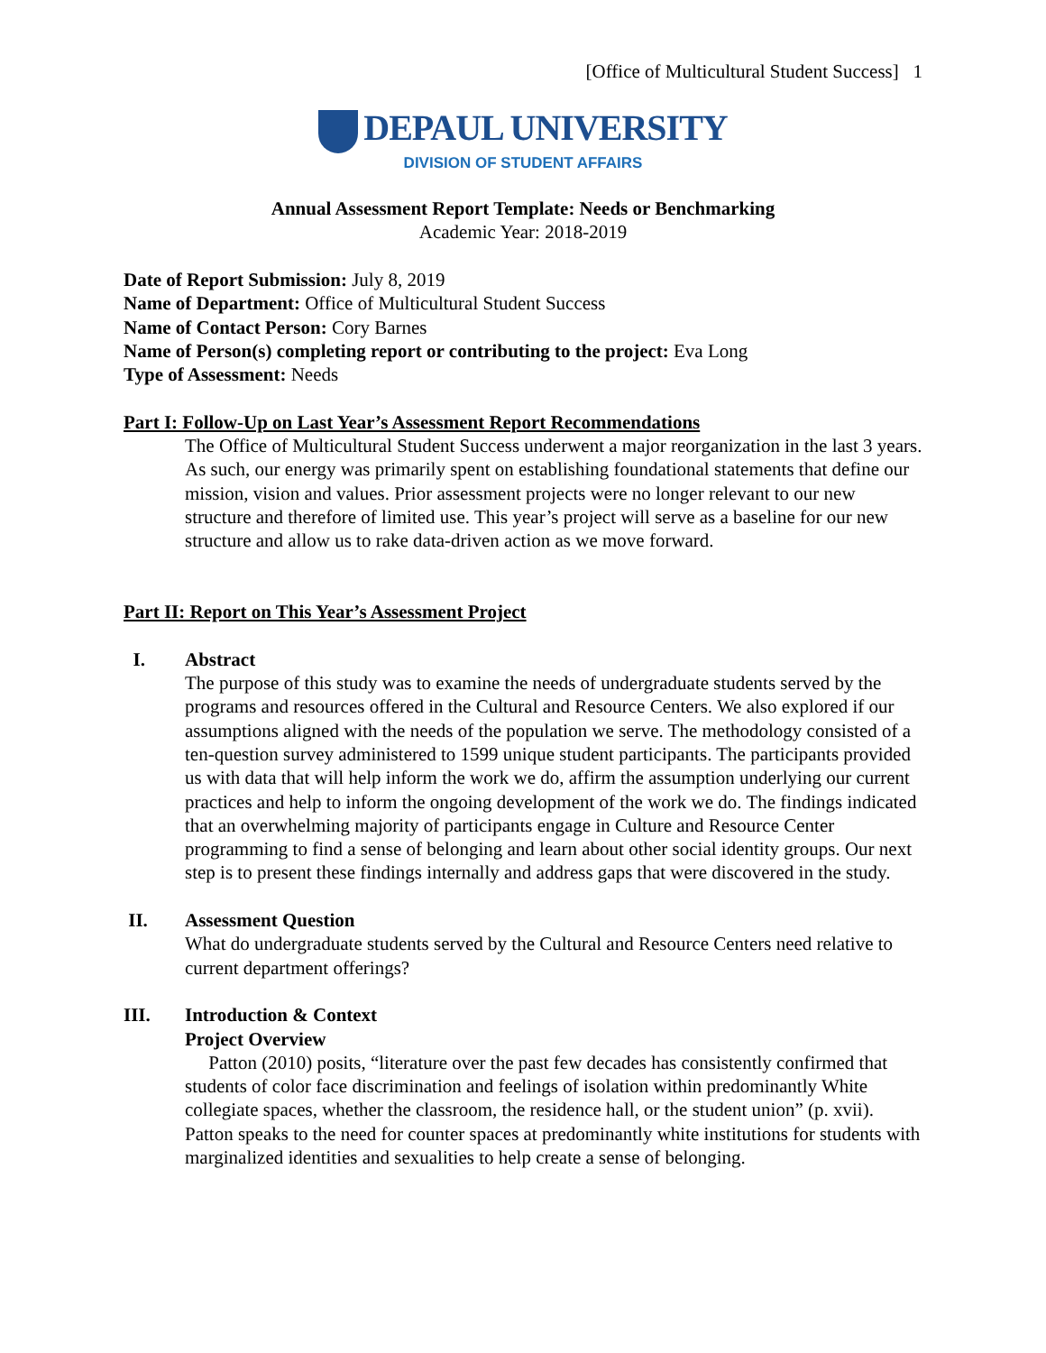[Office of Multicultural Student Success] 1
DEPAUL UNIVERSITY
DIVISION OF STUDENT AFFAIRS
Annual Assessment Report Template: Needs or Benchmarking
Academic Year: 2018-2019
Date of Report Submission: July 8, 2019
Name of Department: Office of Multicultural Student Success
Name of Contact Person: Cory Barnes
Name of Person(s) completing report or contributing to the project: Eva Long
Type of Assessment: Needs
Part I: Follow-Up on Last Year’s Assessment Report Recommendations
The Office of Multicultural Student Success underwent a major reorganization in the last 3 years. As such, our energy was primarily spent on establishing foundational statements that define our mission, vision and values. Prior assessment projects were no longer relevant to our new structure and therefore of limited use. This year’s project will serve as a baseline for our new structure and allow us to rake data-driven action as we move forward.
Part II: Report on This Year’s Assessment Project
I. Abstract
The purpose of this study was to examine the needs of undergraduate students served by the programs and resources offered in the Cultural and Resource Centers. We also explored if our assumptions aligned with the needs of the population we serve. The methodology consisted of a ten-question survey administered to 1599 unique student participants. The participants provided us with data that will help inform the work we do, affirm the assumption underlying our current practices and help to inform the ongoing development of the work we do. The findings indicated that an overwhelming majority of participants engage in Culture and Resource Center programming to find a sense of belonging and learn about other social identity groups. Our next step is to present these findings internally and address gaps that were discovered in the study.
II. Assessment Question
What do undergraduate students served by the Cultural and Resource Centers need relative to current department offerings?
III. Introduction & Context
Project Overview
Patton (2010) posits, “literature over the past few decades has consistently confirmed that students of color face discrimination and feelings of isolation within predominantly White collegiate spaces, whether the classroom, the residence hall, or the student union” (p. xvii). Patton speaks to the need for counter spaces at predominantly white institutions for students with marginalized identities and sexualities to help create a sense of belonging.